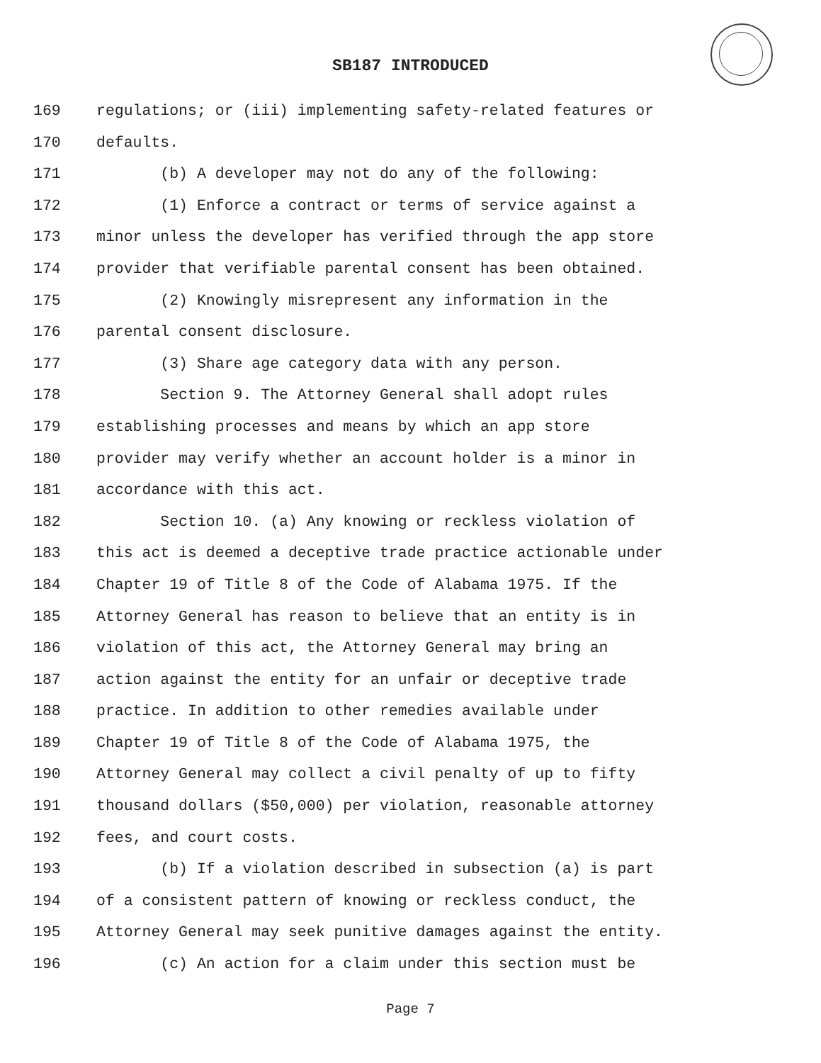SB187 INTRODUCED
169 regulations; or (iii) implementing safety-related features or
170 defaults.
171 (b) A developer may not do any of the following:
172 (1) Enforce a contract or terms of service against a
173 minor unless the developer has verified through the app store
174 provider that verifiable parental consent has been obtained.
175 (2) Knowingly misrepresent any information in the
176 parental consent disclosure.
177 (3) Share age category data with any person.
178 Section 9. The Attorney General shall adopt rules
179 establishing processes and means by which an app store
180 provider may verify whether an account holder is a minor in
181 accordance with this act.
182 Section 10. (a) Any knowing or reckless violation of
183 this act is deemed a deceptive trade practice actionable under
184 Chapter 19 of Title 8 of the Code of Alabama 1975. If the
185 Attorney General has reason to believe that an entity is in
186 violation of this act, the Attorney General may bring an
187 action against the entity for an unfair or deceptive trade
188 practice. In addition to other remedies available under
189 Chapter 19 of Title 8 of the Code of Alabama 1975, the
190 Attorney General may collect a civil penalty of up to fifty
191 thousand dollars ($50,000) per violation, reasonable attorney
192 fees, and court costs.
193 (b) If a violation described in subsection (a) is part
194 of a consistent pattern of knowing or reckless conduct, the
195 Attorney General may seek punitive damages against the entity.
196 (c) An action for a claim under this section must be
Page 7